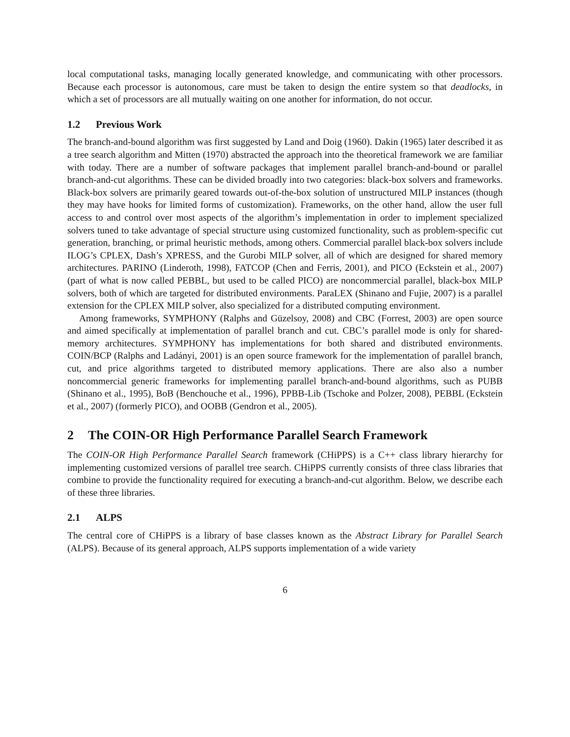local computational tasks, managing locally generated knowledge, and communicating with other processors. Because each processor is autonomous, care must be taken to design the entire system so that deadlocks, in which a set of processors are all mutually waiting on one another for information, do not occur.
1.2 Previous Work
The branch-and-bound algorithm was first suggested by Land and Doig (1960). Dakin (1965) later described it as a tree search algorithm and Mitten (1970) abstracted the approach into the theoretical framework we are familiar with today. There are a number of software packages that implement parallel branch-and-bound or parallel branch-and-cut algorithms. These can be divided broadly into two categories: black-box solvers and frameworks. Black-box solvers are primarily geared towards out-of-the-box solution of unstructured MILP instances (though they may have hooks for limited forms of customization). Frameworks, on the other hand, allow the user full access to and control over most aspects of the algorithm’s implementation in order to implement specialized solvers tuned to take advantage of special structure using customized functionality, such as problem-specific cut generation, branching, or primal heuristic methods, among others. Commercial parallel black-box solvers include ILOG’s CPLEX, Dash’s XPRESS, and the Gurobi MILP solver, all of which are designed for shared memory architectures. PARINO (Linderoth, 1998), FATCOP (Chen and Ferris, 2001), and PICO (Eckstein et al., 2007) (part of what is now called PEBBL, but used to be called PICO) are noncommercial parallel, black-box MILP solvers, both of which are targeted for distributed environments. ParaLEX (Shinano and Fujie, 2007) is a parallel extension for the CPLEX MILP solver, also specialized for a distributed computing environment.
Among frameworks, SYMPHONY (Ralphs and Güzelsoy, 2008) and CBC (Forrest, 2003) are open source and aimed specifically at implementation of parallel branch and cut. CBC’s parallel mode is only for shared-memory architectures. SYMPHONY has implementations for both shared and distributed environments. COIN/BCP (Ralphs and Ladányi, 2001) is an open source framework for the implementation of parallel branch, cut, and price algorithms targeted to distributed memory applications. There are also also a number noncommercial generic frameworks for implementing parallel branch-and-bound algorithms, such as PUBB (Shinano et al., 1995), BoB (Benchouche et al., 1996), PPBB-Lib (Tschoke and Polzer, 2008), PEBBL (Eckstein et al., 2007) (formerly PICO), and OOBB (Gendron et al., 2005).
2 The COIN-OR High Performance Parallel Search Framework
The COIN-OR High Performance Parallel Search framework (CHiPPS) is a C++ class library hierarchy for implementing customized versions of parallel tree search. CHiPPS currently consists of three class libraries that combine to provide the functionality required for executing a branch-and-cut algorithm. Below, we describe each of these three libraries.
2.1 ALPS
The central core of CHiPPS is a library of base classes known as the Abstract Library for Parallel Search (ALPS). Because of its general approach, ALPS supports implementation of a wide variety
6